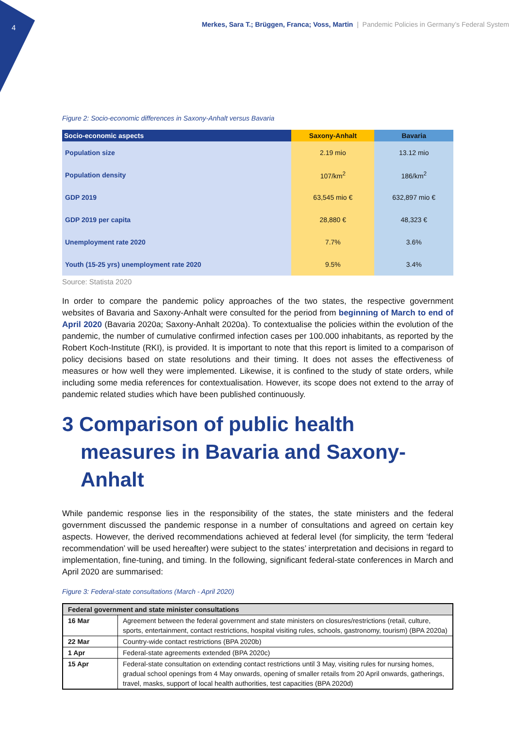4 Merkes, Sara T.; Brüggen, Franca; Voss, Martin | Pandemic Policies in Germany’s Federal System
Figure 2: Socio-economic differences in Saxony-Anhalt versus Bavaria
| Socio-economic aspects | Saxony-Anhalt | Bavaria |
| --- | --- | --- |
| Population size | 2.19 mio | 13.12 mio |
| Population density | 107/km<sup>2</sup> | 186/km<sup>2</sup> |
| GDP 2019 | 63,545 mio € | 632,897 mio € |
| GDP 2019 per capita | 28,880 € | 48,323 € |
| Unemployment rate 2020 | 7.7% | 3.6% |
| Youth (15-25 yrs) unemployment rate 2020 | 9.5% | 3.4% |
Source: Statista 2020
In order to compare the pandemic policy approaches of the two states, the respective government websites of Bavaria and Saxony-Anhalt were consulted for the period from beginning of March to end of April 2020 (Bavaria 2020a; Saxony-Anhalt 2020a). To contextualise the policies within the evolution of the pandemic, the number of cumulative confirmed infection cases per 100.000 inhabitants, as reported by the Robert Koch-Institute (RKI), is provided. It is important to note that this report is limited to a comparison of policy decisions based on state resolutions and their timing. It does not asses the effectiveness of measures or how well they were implemented. Likewise, it is confined to the study of state orders, while including some media references for contextualisation. However, its scope does not extend to the array of pandemic related studies which have been published continuously.
3 Comparison of public health measures in Bavaria and Saxony-Anhalt
While pandemic response lies in the responsibility of the states, the state ministers and the federal government discussed the pandemic response in a number of consultations and agreed on certain key aspects. However, the derived recommendations achieved at federal level (for simplicity, the term ‘federal recommendation’ will be used hereafter) were subject to the states’ interpretation and decisions in regard to implementation, fine-tuning, and timing. In the following, significant federal-state conferences in March and April 2020 are summarised:
Figure 3: Federal-state consultations (March - April 2020)
| Federal government and state minister consultations | |
| --- | --- |
| 16 Mar | Agreement between the federal government and state ministers on closures/restrictions (retail, culture, sports, entertainment, contact restrictions, hospital visiting rules, schools, gastronomy, tourism) (BPA 2020a) |
| 22 Mar | Country-wide contact restrictions (BPA 2020b) |
| 1 Apr | Federal-state agreements extended (BPA 2020c) |
| 15 Apr | Federal-state consultation on extending contact restrictions until 3 May, visiting rules for nursing homes, gradual school openings from 4 May onwards, opening of smaller retails from 20 April onwards, gatherings, travel, masks, support of local health authorities, test capacities (BPA 2020d) |